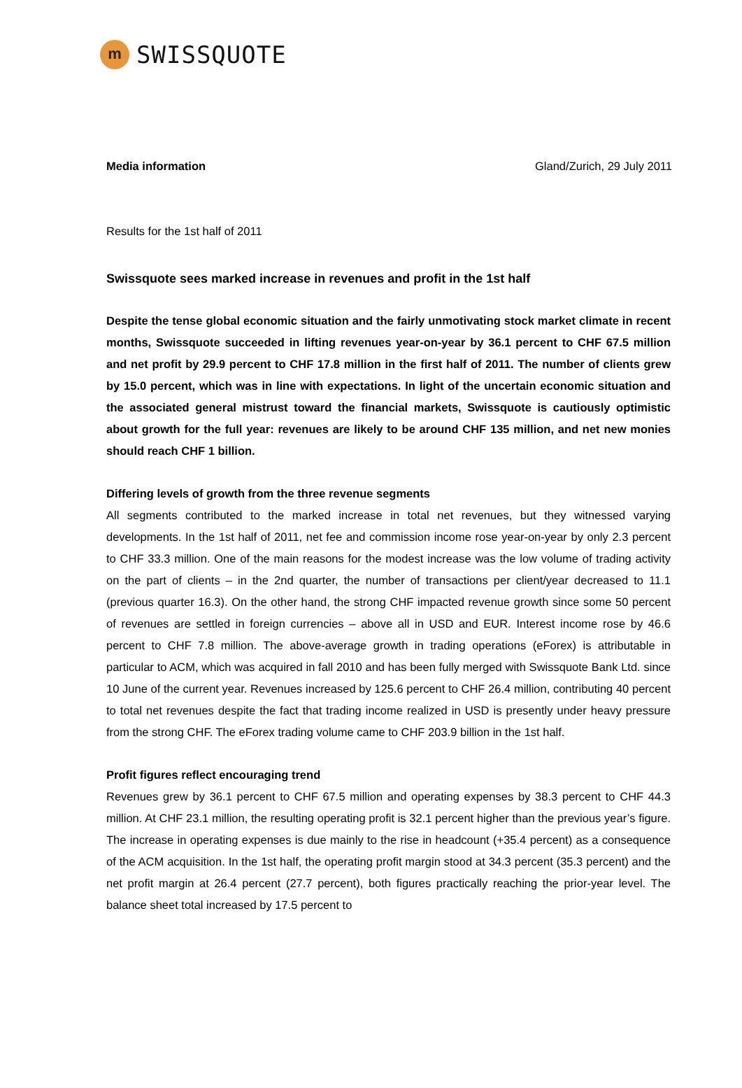m
SWISSQUOTE
Media information Gland/Zurich, 29 July 2011
Results for the 1st half of 2011
Swissquote sees marked increase in revenues and profit in the 1st half
Despite the tense global economic situation and the fairly unmotivating stock market climate in recent months, Swissquote succeeded in lifting revenues year-on-year by 36.1 percent to CHF 67.5 million and net profit by 29.9 percent to CHF 17.8 million in the first half of 2011. The number of clients grew by 15.0 percent, which was in line with expectations. In light of the uncertain economic situation and the associated general mistrust toward the financial markets, Swissquote is cautiously optimistic about growth for the full year: revenues are likely to be around CHF 135 million, and net new monies should reach CHF 1 billion.
Differing levels of growth from the three revenue segments
All segments contributed to the marked increase in total net revenues, but they witnessed varying developments. In the 1st half of 2011, net fee and commission income rose year-on-year by only 2.3 percent to CHF 33.3 million. One of the main reasons for the modest increase was the low volume of trading activity on the part of clients – in the 2nd quarter, the number of transactions per client/year decreased to 11.1 (previous quarter 16.3). On the other hand, the strong CHF impacted revenue growth since some 50 percent of revenues are settled in foreign currencies – above all in USD and EUR. Interest income rose by 46.6 percent to CHF 7.8 million. The above-average growth in trading operations (eForex) is attributable in particular to ACM, which was acquired in fall 2010 and has been fully merged with Swissquote Bank Ltd. since 10 June of the current year. Revenues increased by 125.6 percent to CHF 26.4 million, contributing 40 percent to total net revenues despite the fact that trading income realized in USD is presently under heavy pressure from the strong CHF. The eForex trading volume came to CHF 203.9 billion in the 1st half.
Profit figures reflect encouraging trend
Revenues grew by 36.1 percent to CHF 67.5 million and operating expenses by 38.3 percent to CHF 44.3 million. At CHF 23.1 million, the resulting operating profit is 32.1 percent higher than the previous year’s figure. The increase in operating expenses is due mainly to the rise in headcount (+35.4 percent) as a consequence of the ACM acquisition. In the 1st half, the operating profit margin stood at 34.3 percent (35.3 percent) and the net profit margin at 26.4 percent (27.7 percent), both figures practically reaching the prior-year level. The balance sheet total increased by 17.5 percent to